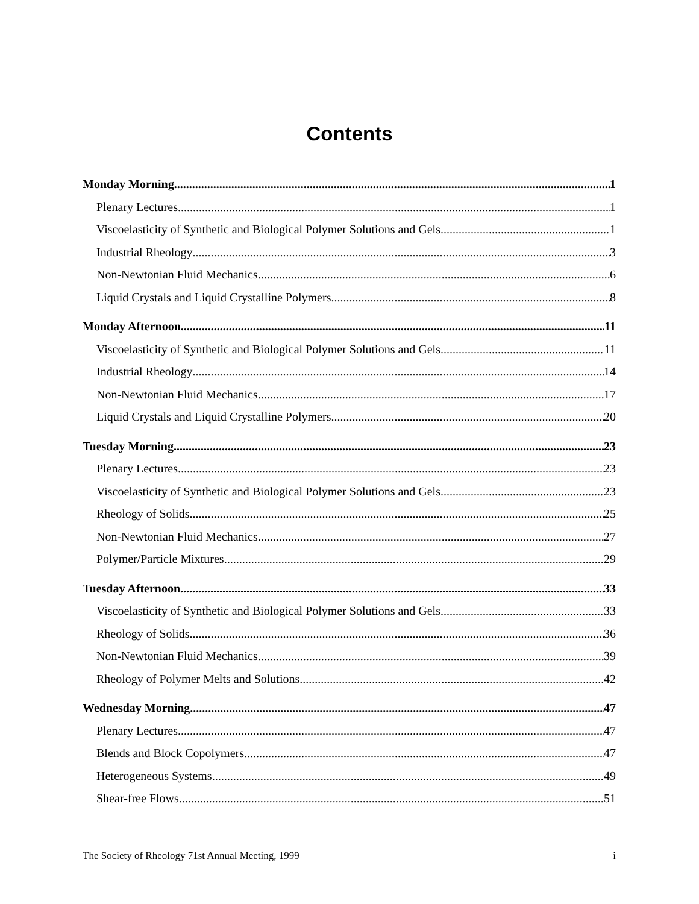Contents
Monday Morning 1
Plenary Lectures 1
Viscoelasticity of Synthetic and Biological Polymer Solutions and Gels 1
Industrial Rheology 3
Non-Newtonian Fluid Mechanics 6
Liquid Crystals and Liquid Crystalline Polymers 8
Monday Afternoon 11
Viscoelasticity of Synthetic and Biological Polymer Solutions and Gels 11
Industrial Rheology 14
Non-Newtonian Fluid Mechanics 17
Liquid Crystals and Liquid Crystalline Polymers 20
Tuesday Morning 23
Plenary Lectures 23
Viscoelasticity of Synthetic and Biological Polymer Solutions and Gels 23
Rheology of Solids 25
Non-Newtonian Fluid Mechanics 27
Polymer/Particle Mixtures 29
Tuesday Afternoon 33
Viscoelasticity of Synthetic and Biological Polymer Solutions and Gels 33
Rheology of Solids 36
Non-Newtonian Fluid Mechanics 39
Rheology of Polymer Melts and Solutions 42
Wednesday Morning 47
Plenary Lectures 47
Blends and Block Copolymers 47
Heterogeneous Systems 49
Shear-free Flows 51
The Society of Rheology 71st Annual Meeting, 1999 i